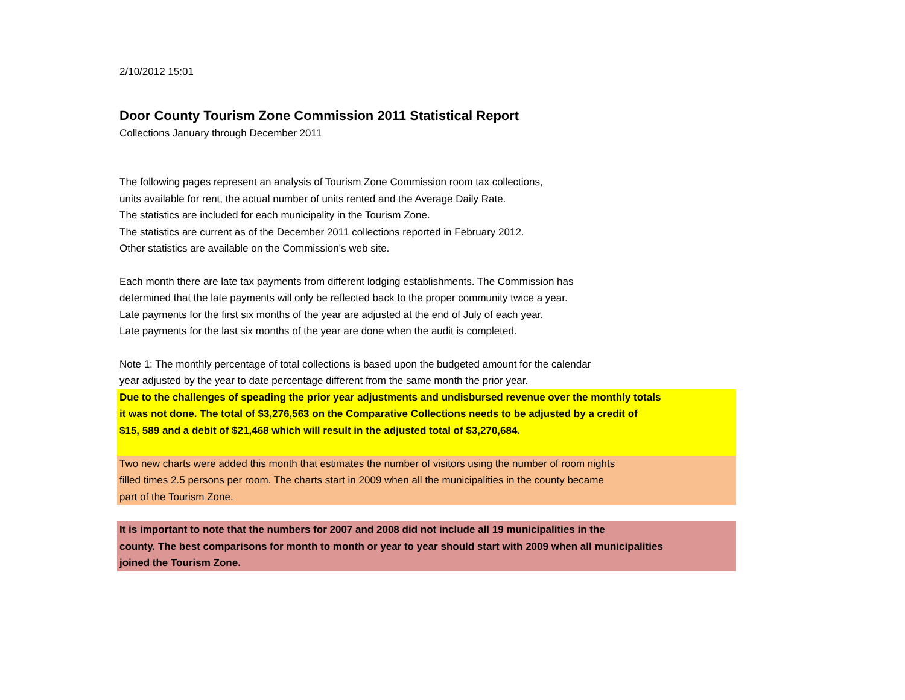2/10/2012 15:01
Door County Tourism Zone Commission 2011 Statistical Report
Collections January through December 2011
The following pages represent an analysis of Tourism Zone Commission room tax collections,
units available for rent, the actual number of units rented and the Average Daily Rate.
The statistics are included for each municipality in the Tourism Zone.
The statistics are current as of the December 2011 collections reported in February 2012.
Other statistics are available on the Commission's web site.
Each month there are late tax payments from different lodging establishments. The Commission has
determined that the late payments will only be reflected back to the proper community twice a year.
Late payments for the first six months of the year are adjusted at the end of July of each year.
Late payments for the last six months of the year are done when the audit is completed.
Note 1: The monthly percentage of total collections is based upon the budgeted amount for the calendar
year adjusted by the year to date percentage different from the same month the prior year.
Due to the challenges of speading the prior year adjustments and undisbursed revenue over the monthly totals
it was not done. The total of $3,276,563 on the Comparative Collections needs to be adjusted by a credit of
$15, 589 and a debit of $21,468 which will result in the adjusted total of $3,270,684.
Two new charts were added this month that estimates the number of visitors using the number of room nights
filled times 2.5 persons per room. The charts start in 2009 when all the municipalities in the county became
part of the Tourism Zone.
It is important to note that the numbers for 2007 and 2008 did not include all 19 municipalities in the
county. The best comparisons for month to month or year to year should start with 2009 when all municipalities
joined the Tourism Zone.